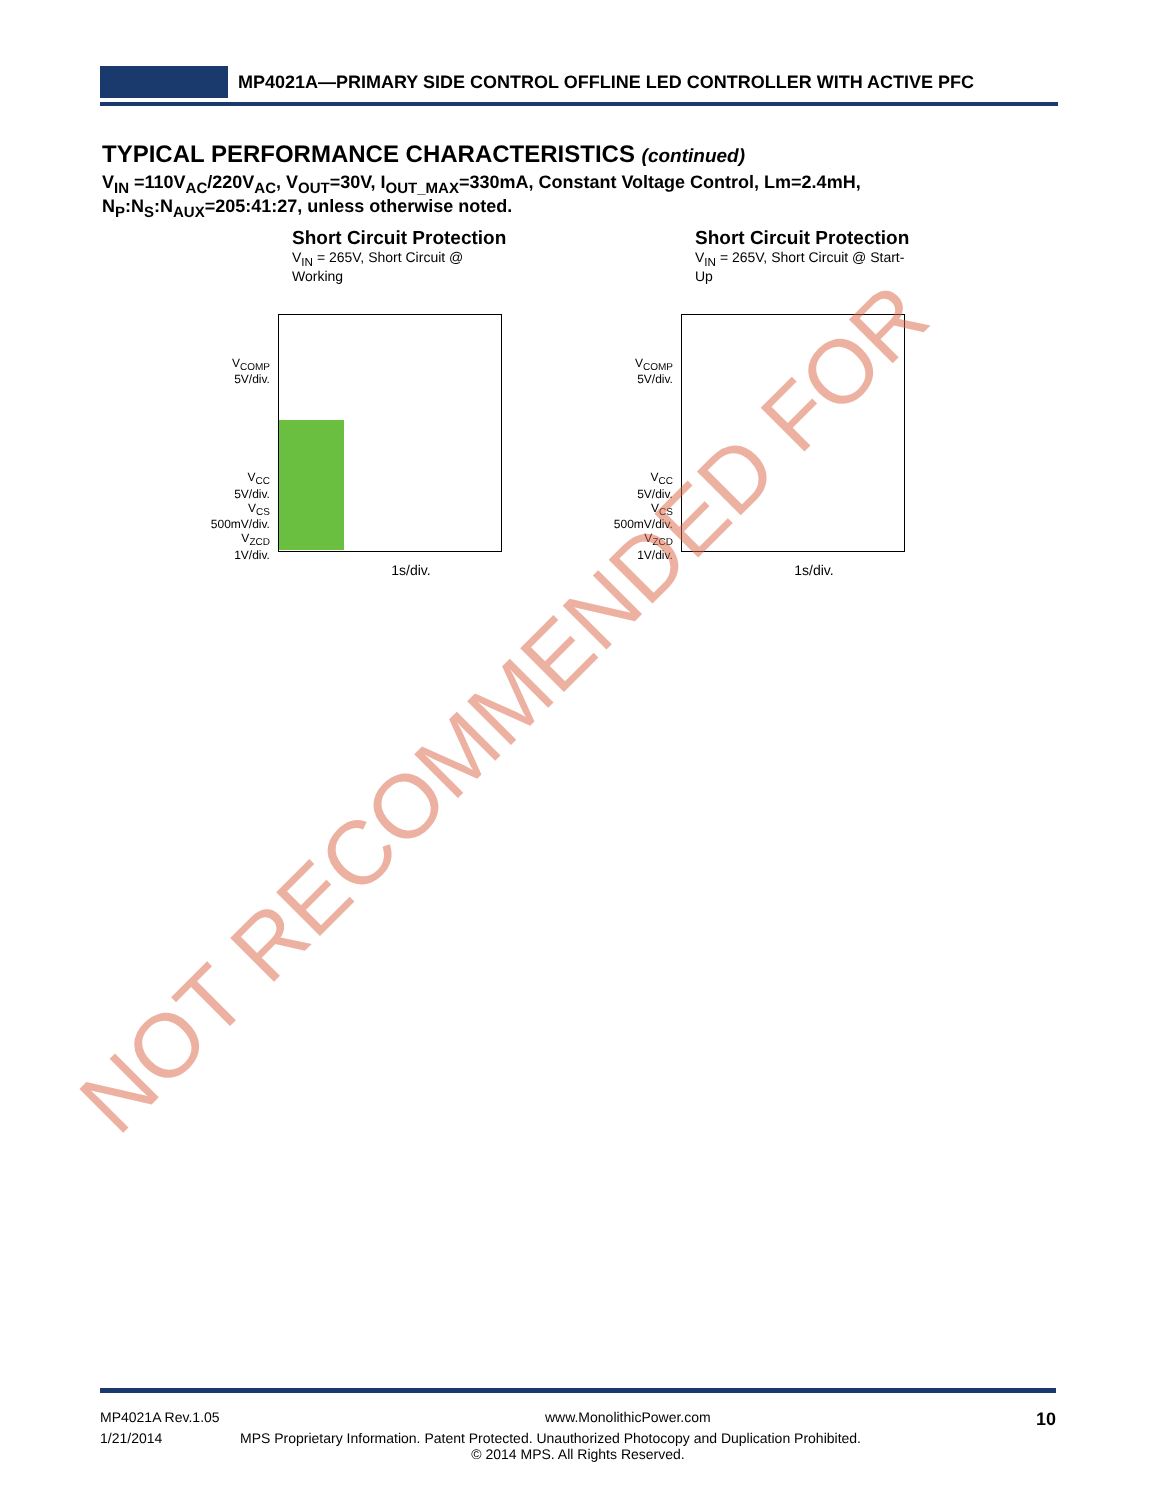MP4021A—PRIMARY SIDE CONTROL OFFLINE LED CONTROLLER WITH ACTIVE PFC
TYPICAL PERFORMANCE CHARACTERISTICS (continued)
V<sub>IN</sub> =110V<sub>AC</sub>/220V<sub>AC</sub>, V<sub>OUT</sub>=30V, I<sub>OUT_MAX</sub>=330mA, Constant Voltage Control, Lm=2.4mH, N<sub>P</sub>:N<sub>S</sub>:N<sub>AUX</sub>=205:41:27, unless otherwise noted.
Short Circuit Protection
V<sub>IN</sub> = 265V, Short Circuit @ Working
V<sub>COMP</sub>
5V/div.
V<sub>CC</sub>
5V/div.
V<sub>CS</sub>
500mV/div.
V<sub>ZCD</sub>
1V/div.
1s/div.
Short Circuit Protection
V<sub>IN</sub> = 265V, Short Circuit @ Start-Up
V<sub>COMP</sub>
5V/div.
V<sub>CC</sub>
5V/div.
V<sub>CS</sub>
500mV/div.
V<sub>ZCD</sub>
1V/div.
1s/div.
NOT RECOMMENDED FOR
MP4021A Rev.1.05 www.MonolithicPower.com 10
1/21/2014 MPS Proprietary Information. Patent Protected. Unauthorized Photocopy and Duplication Prohibited.
© 2014 MPS. All Rights Reserved.